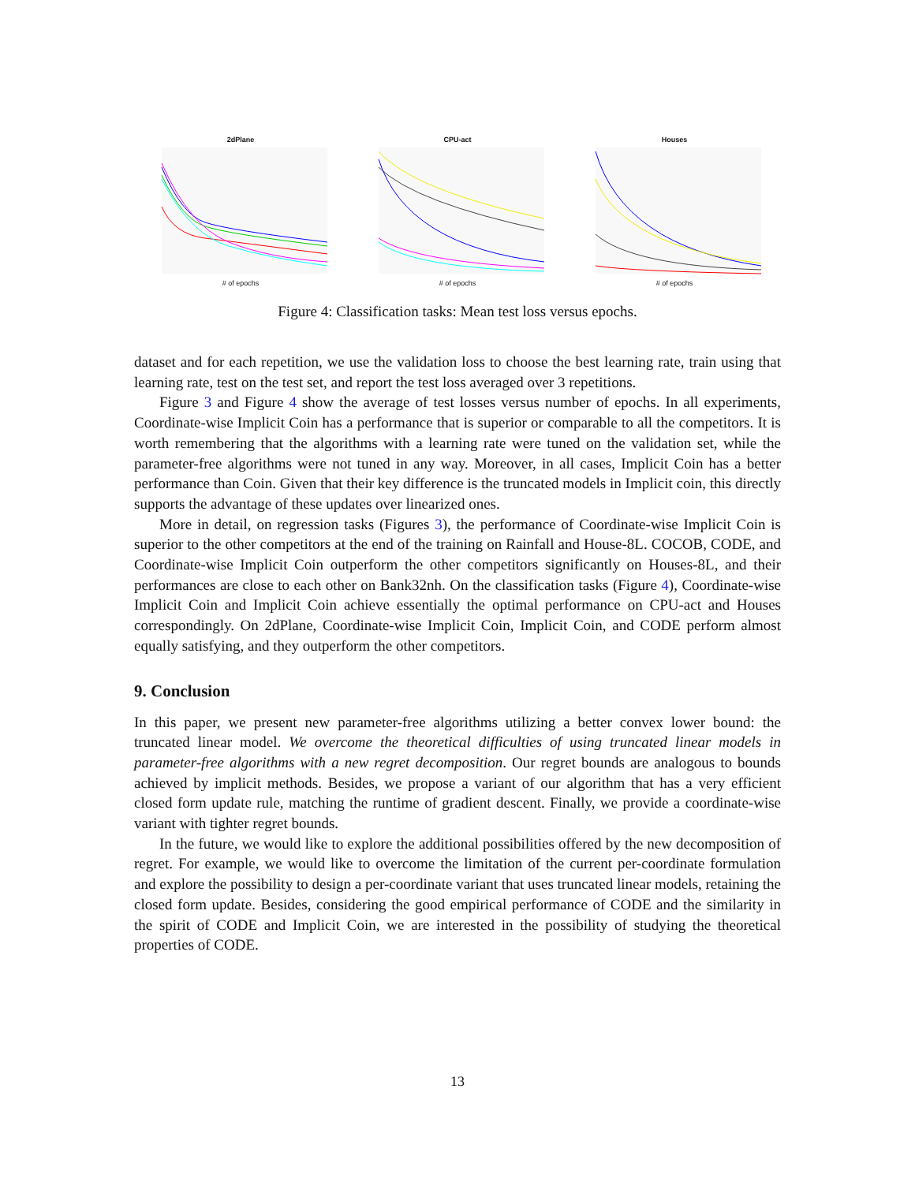2dPlane
# of epochs
CPU-act
# of epochs
Houses
# of epochs
Figure 4: Classification tasks: Mean test loss versus epochs.
dataset and for each repetition, we use the validation loss to choose the best learning rate, train using that learning rate, test on the test set, and report the test loss averaged over 3 repetitions.
Figure 3 and Figure 4 show the average of test losses versus number of epochs. In all experiments, Coordinate-wise Implicit Coin has a performance that is superior or comparable to all the competitors. It is worth remembering that the algorithms with a learning rate were tuned on the validation set, while the parameter-free algorithms were not tuned in any way. Moreover, in all cases, Implicit Coin has a better performance than Coin. Given that their key difference is the truncated models in Implicit coin, this directly supports the advantage of these updates over linearized ones.
More in detail, on regression tasks (Figures 3), the performance of Coordinate-wise Implicit Coin is superior to the other competitors at the end of the training on Rainfall and House-8L. COCOB, CODE, and Coordinate-wise Implicit Coin outperform the other competitors significantly on Houses-8L, and their performances are close to each other on Bank32nh. On the classification tasks (Figure 4), Coordinate-wise Implicit Coin and Implicit Coin achieve essentially the optimal performance on CPU-act and Houses correspondingly. On 2dPlane, Coordinate-wise Implicit Coin, Implicit Coin, and CODE perform almost equally satisfying, and they outperform the other competitors.
9. Conclusion
In this paper, we present new parameter-free algorithms utilizing a better convex lower bound: the truncated linear model. We overcome the theoretical difficulties of using truncated linear models in parameter-free algorithms with a new regret decomposition. Our regret bounds are analogous to bounds achieved by implicit methods. Besides, we propose a variant of our algorithm that has a very efficient closed form update rule, matching the runtime of gradient descent. Finally, we provide a coordinate-wise variant with tighter regret bounds.
In the future, we would like to explore the additional possibilities offered by the new decomposition of regret. For example, we would like to overcome the limitation of the current per-coordinate formulation and explore the possibility to design a per-coordinate variant that uses truncated linear models, retaining the closed form update. Besides, considering the good empirical performance of CODE and the similarity in the spirit of CODE and Implicit Coin, we are interested in the possibility of studying the theoretical properties of CODE.
13